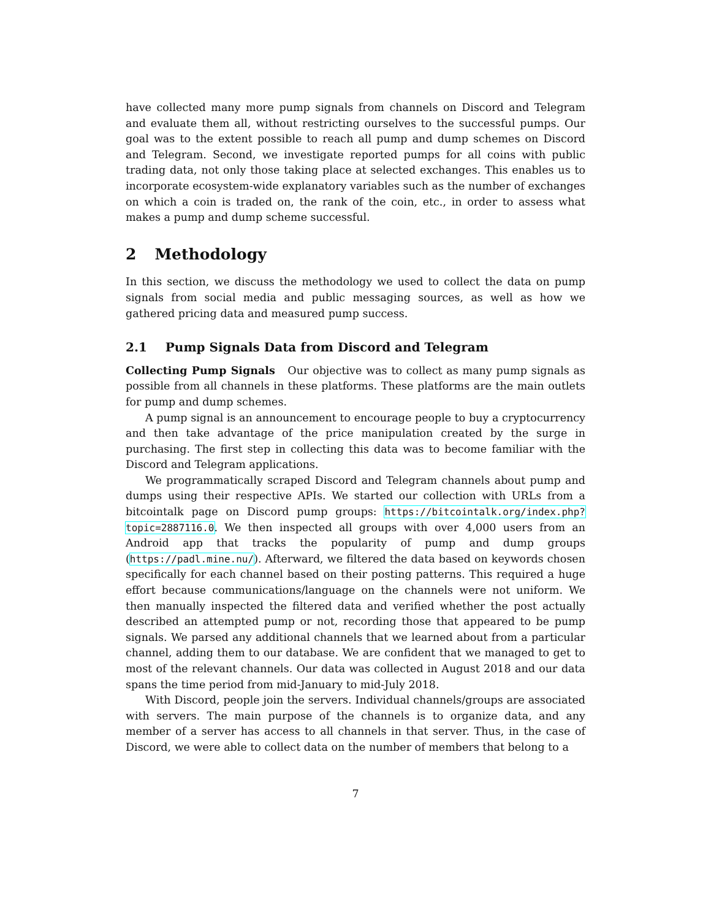have collected many more pump signals from channels on Discord and Telegram and evaluate them all, without restricting ourselves to the successful pumps. Our goal was to the extent possible to reach all pump and dump schemes on Discord and Telegram. Second, we investigate reported pumps for all coins with public trading data, not only those taking place at selected exchanges. This enables us to incorporate ecosystem-wide explanatory variables such as the number of exchanges on which a coin is traded on, the rank of the coin, etc., in order to assess what makes a pump and dump scheme successful.
2 Methodology
In this section, we discuss the methodology we used to collect the data on pump signals from social media and public messaging sources, as well as how we gathered pricing data and measured pump success.
2.1 Pump Signals Data from Discord and Telegram
Collecting Pump Signals Our objective was to collect as many pump signals as possible from all channels in these platforms. These platforms are the main outlets for pump and dump schemes.
A pump signal is an announcement to encourage people to buy a cryptocurrency and then take advantage of the price manipulation created by the surge in purchasing. The first step in collecting this data was to become familiar with the Discord and Telegram applications.
We programmatically scraped Discord and Telegram channels about pump and dumps using their respective APIs. We started our collection with URLs from a bitcointalk page on Discord pump groups: https://bitcointalk.org/index.php?topic=2887116.0. We then inspected all groups with over 4,000 users from an Android app that tracks the popularity of pump and dump groups (https://padl.mine.nu/). Afterward, we filtered the data based on keywords chosen specifically for each channel based on their posting patterns. This required a huge effort because communications/language on the channels were not uniform. We then manually inspected the filtered data and verified whether the post actually described an attempted pump or not, recording those that appeared to be pump signals. We parsed any additional channels that we learned about from a particular channel, adding them to our database. We are confident that we managed to get to most of the relevant channels. Our data was collected in August 2018 and our data spans the time period from mid-January to mid-July 2018.
With Discord, people join the servers. Individual channels/groups are associated with servers. The main purpose of the channels is to organize data, and any member of a server has access to all channels in that server. Thus, in the case of Discord, we were able to collect data on the number of members that belong to a
7